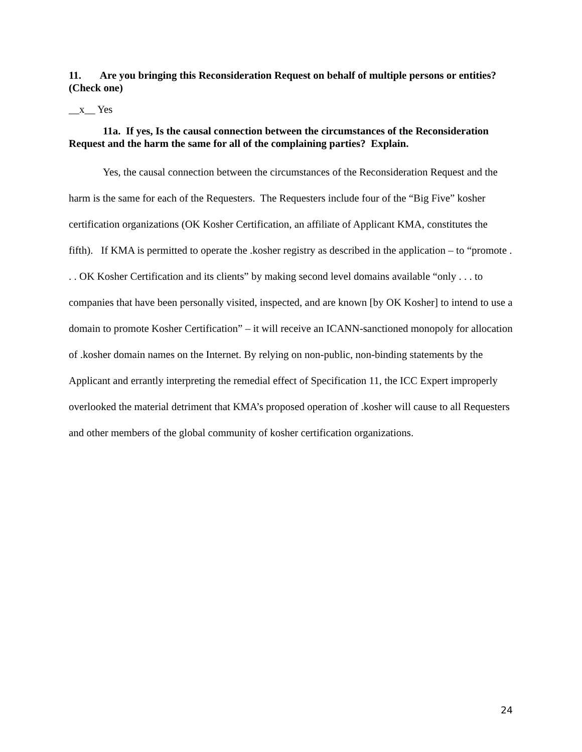11. Are you bringing this Reconsideration Request on behalf of multiple persons or entities? (Check one)
__x__ Yes
11a. If yes, Is the causal connection between the circumstances of the Reconsideration Request and the harm the same for all of the complaining parties? Explain.
Yes, the causal connection between the circumstances of the Reconsideration Request and the harm is the same for each of the Requesters. The Requesters include four of the “Big Five” kosher certification organizations (OK Kosher Certification, an affiliate of Applicant KMA, constitutes the fifth). If KMA is permitted to operate the .kosher registry as described in the application – to “promote . . . OK Kosher Certification and its clients” by making second level domains available “only . . . to companies that have been personally visited, inspected, and are known [by OK Kosher] to intend to use a domain to promote Kosher Certification” – it will receive an ICANN-sanctioned monopoly for allocation of .kosher domain names on the Internet. By relying on non-public, non-binding statements by the Applicant and errantly interpreting the remedial effect of Specification 11, the ICC Expert improperly overlooked the material detriment that KMA’s proposed operation of .kosher will cause to all Requesters and other members of the global community of kosher certification organizations.
24